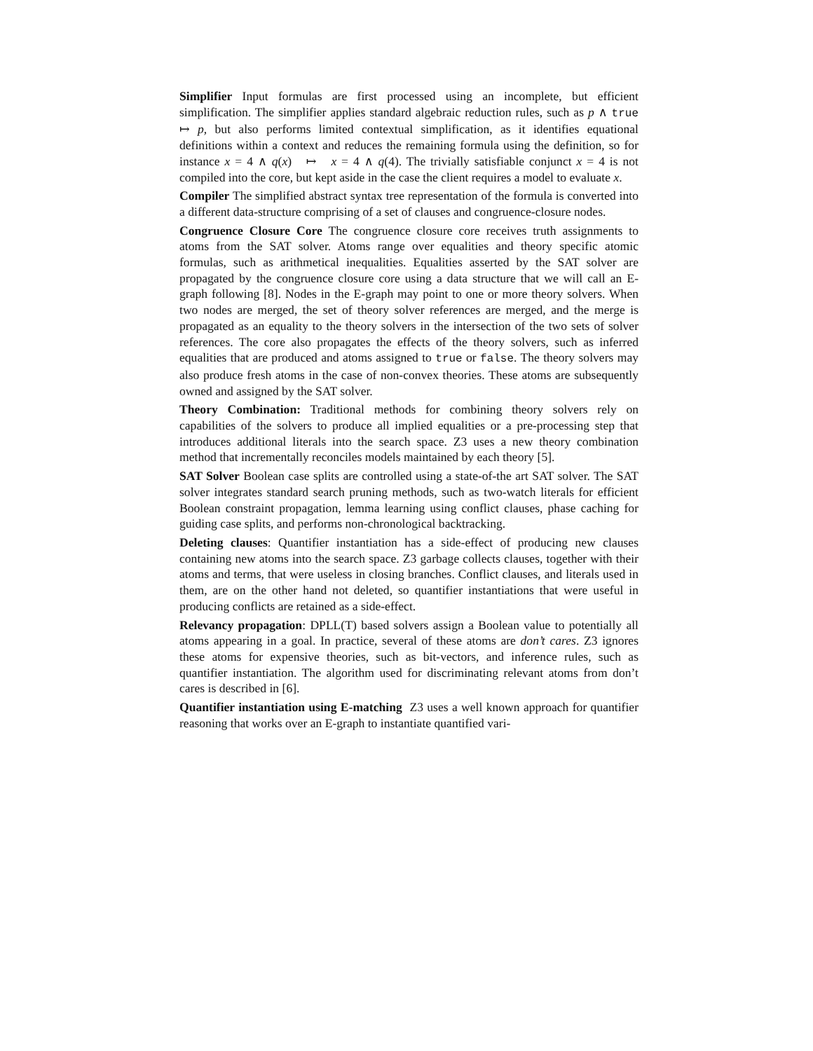Simplifier Input formulas are first processed using an incomplete, but efficient simplification. The simplifier applies standard algebraic reduction rules, such as p ∧ true ↦ p, but also performs limited contextual simplification, as it identifies equational definitions within a context and reduces the remaining formula using the definition, so for instance x = 4 ∧ q(x) ↦ x = 4 ∧ q(4). The trivially satisfiable conjunct x = 4 is not compiled into the core, but kept aside in the case the client requires a model to evaluate x.
Compiler The simplified abstract syntax tree representation of the formula is converted into a different data-structure comprising of a set of clauses and congruence-closure nodes.
Congruence Closure Core The congruence closure core receives truth assignments to atoms from the SAT solver. Atoms range over equalities and theory specific atomic formulas, such as arithmetical inequalities. Equalities asserted by the SAT solver are propagated by the congruence closure core using a data structure that we will call an E-graph following [8]. Nodes in the E-graph may point to one or more theory solvers. When two nodes are merged, the set of theory solver references are merged, and the merge is propagated as an equality to the theory solvers in the intersection of the two sets of solver references. The core also propagates the effects of the theory solvers, such as inferred equalities that are produced and atoms assigned to true or false. The theory solvers may also produce fresh atoms in the case of non-convex theories. These atoms are subsequently owned and assigned by the SAT solver.
Theory Combination: Traditional methods for combining theory solvers rely on capabilities of the solvers to produce all implied equalities or a pre-processing step that introduces additional literals into the search space. Z3 uses a new theory combination method that incrementally reconciles models maintained by each theory [5].
SAT Solver Boolean case splits are controlled using a state-of-the art SAT solver. The SAT solver integrates standard search pruning methods, such as two-watch literals for efficient Boolean constraint propagation, lemma learning using conflict clauses, phase caching for guiding case splits, and performs non-chronological backtracking.
Deleting clauses: Quantifier instantiation has a side-effect of producing new clauses containing new atoms into the search space. Z3 garbage collects clauses, together with their atoms and terms, that were useless in closing branches. Conflict clauses, and literals used in them, are on the other hand not deleted, so quantifier instantiations that were useful in producing conflicts are retained as a side-effect.
Relevancy propagation: DPLL(T) based solvers assign a Boolean value to potentially all atoms appearing in a goal. In practice, several of these atoms are don’t cares. Z3 ignores these atoms for expensive theories, such as bit-vectors, and inference rules, such as quantifier instantiation. The algorithm used for discriminating relevant atoms from don’t cares is described in [6].
Quantifier instantiation using E-matching Z3 uses a well known approach for quantifier reasoning that works over an E-graph to instantiate quantified vari-